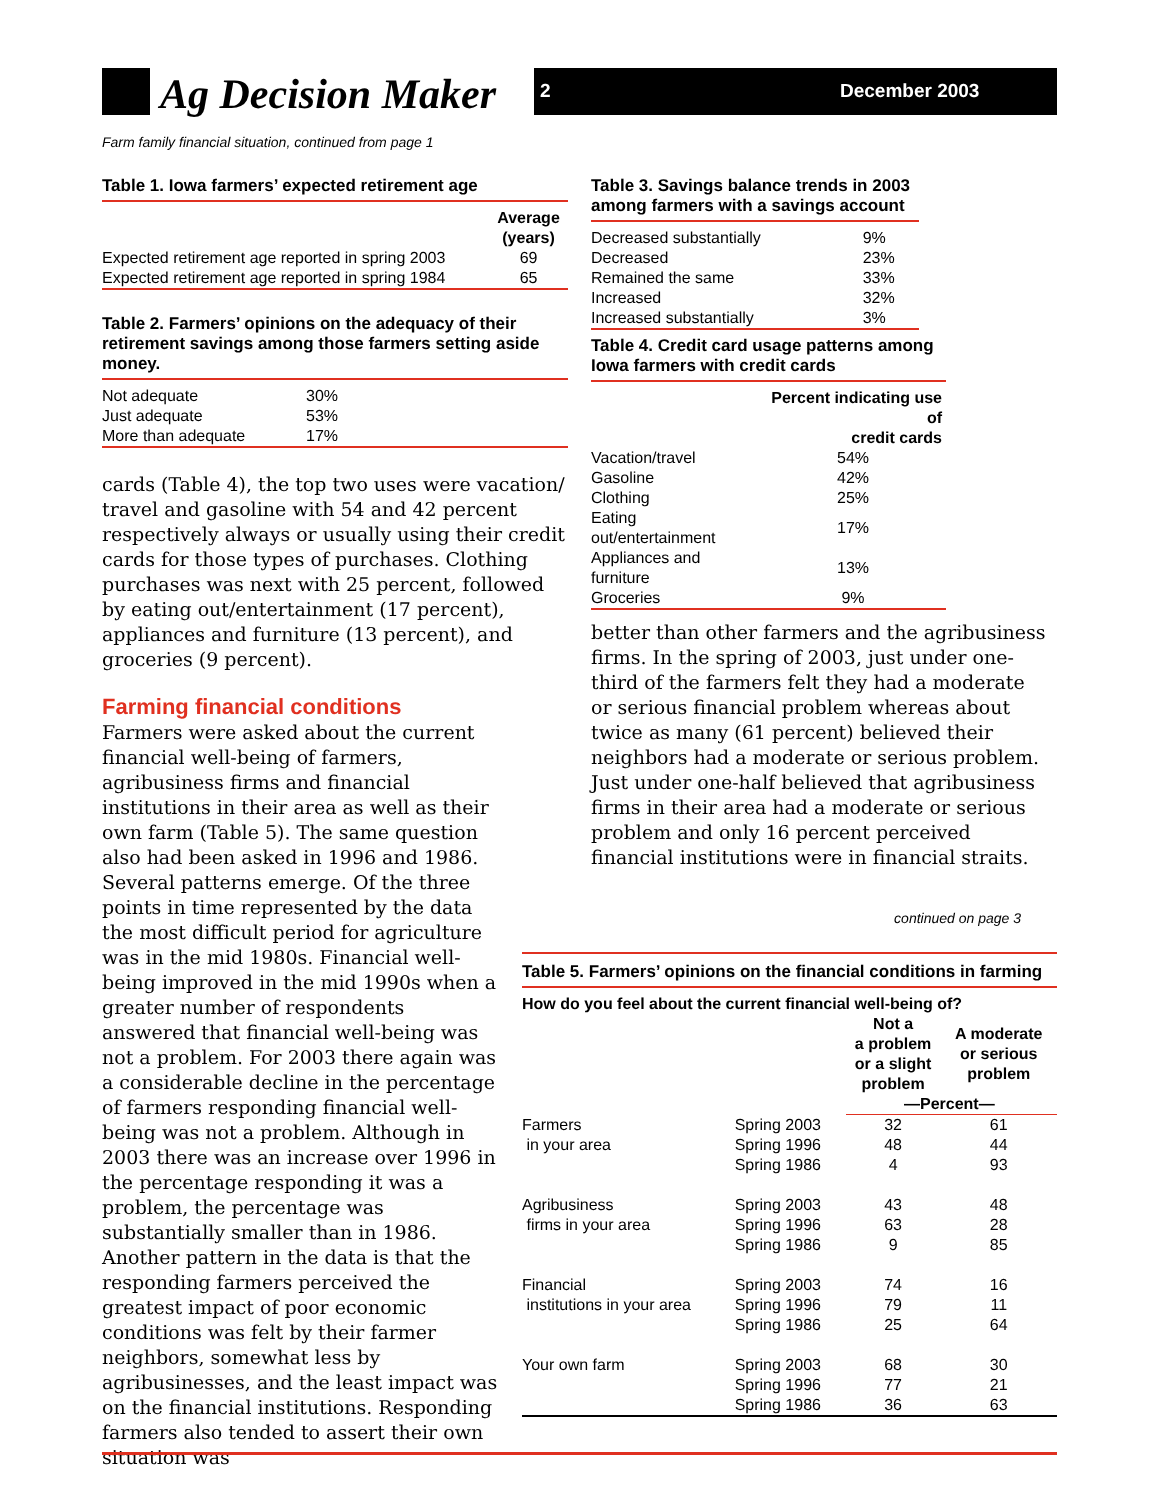Ag Decision Maker 2 December 2003
Farm family financial situation, continued from page 1
Table 1. Iowa farmers’ expected retirement age
| | Average (years) |
| --- | --- |
| Expected retirement age reported in spring 2003 | 69 |
| Expected retirement age reported in spring 1984 | 65 |
Table 2. Farmers’ opinions on the adequacy of their retirement savings among those farmers setting aside money.
| Not adequate | 30% |
| Just adequate | 53% |
| More than adequate | 17% |
cards (Table 4), the top two uses were vacation/ travel and gasoline with 54 and 42 percent respectively always or usually using their credit cards for those types of purchases. Clothing purchases was next with 25 percent, followed by eating out/entertainment (17 percent), appliances and furniture (13 percent), and groceries (9 percent).
Farming financial conditions
Farmers were asked about the current financial well-being of farmers, agribusiness firms and financial institutions in their area as well as their own farm (Table 5). The same question also had been asked in 1996 and 1986. Several patterns emerge. Of the three points in time represented by the data the most difficult period for agriculture was in the mid 1980s. Financial well-being improved in the mid 1990s when a greater number of respondents answered that financial well-being was not a problem. For 2003 there again was a considerable decline in the percentage of farmers responding financial well-being was not a problem. Although in 2003 there was an increase over 1996 in the percentage responding it was a problem, the percentage was substantially smaller than in 1986. Another pattern in the data is that the responding farmers perceived the greatest impact of poor economic conditions was felt by their farmer neighbors, somewhat less by agribusinesses, and the least impact was on the financial institutions. Responding farmers also tended to assert their own situation was
Table 3. Savings balance trends in 2003 among farmers with a savings account
| Decreased substantially | 9% |
| Decreased | 23% |
| Remained the same | 33% |
| Increased | 32% |
| Increased substantially | 3% |
Table 4. Credit card usage patterns among Iowa farmers with credit cards
| | Percent indicating use of credit cards |
| --- | --- |
| Vacation/travel | 54% |
| Gasoline | 42% |
| Clothing | 25% |
| Eating out/entertainment | 17% |
| Appliances and furniture | 13% |
| Groceries | 9% |
better than other farmers and the agribusiness firms. In the spring of 2003, just under one-third of the farmers felt they had a moderate or serious financial problem whereas about twice as many (61 percent) believed their neighbors had a moderate or serious problem. Just under one-half believed that agribusiness firms in their area had a moderate or serious problem and only 16 percent perceived financial institutions were in financial straits.
continued on page 3
Table 5. Farmers’ opinions on the financial conditions in farming
| How do you feel about the current financial well-being of? | | | |
| --- | --- | --- | --- |
| | | Not a a problem or a slight problem | A moderate or serious problem |
| | | —Percent— | |
| Farmers | Spring 2003 | 32 | 61 |
| in your area | Spring 1996 | 48 | 44 |
| | Spring 1986 | 4 | 93 |
| Agribusiness | Spring 2003 | 43 | 48 |
| firms in your area | Spring 1996 | 63 | 28 |
| | Spring 1986 | 9 | 85 |
| Financial | Spring 2003 | 74 | 16 |
| institutions in your area | Spring 1996 | 79 | 11 |
| | Spring 1986 | 25 | 64 |
| Your own farm | Spring 2003 | 68 | 30 |
| | Spring 1996 | 77 | 21 |
| | Spring 1986 | 36 | 63 |